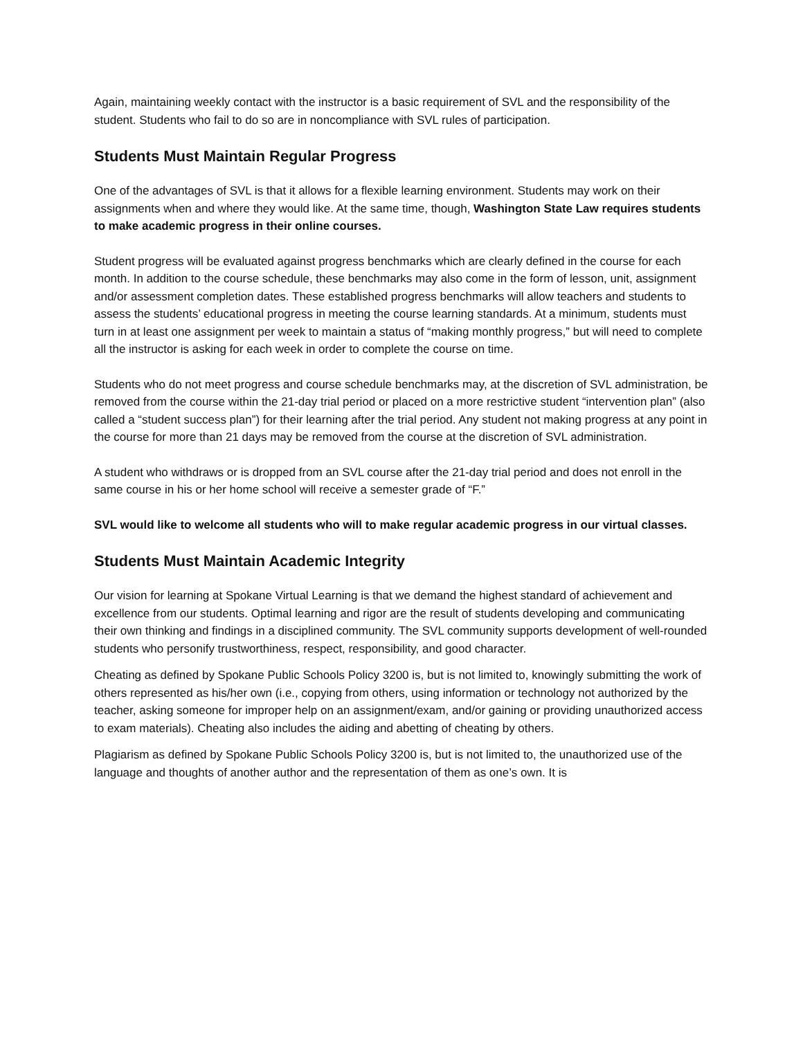Again, maintaining weekly contact with the instructor is a basic requirement of SVL and the responsibility of the student. Students who fail to do so are in noncompliance with SVL rules of participation.
Students Must Maintain Regular Progress
One of the advantages of SVL is that it allows for a flexible learning environment. Students may work on their assignments when and where they would like. At the same time, though, Washington State Law requires students to make academic progress in their online courses.
Student progress will be evaluated against progress benchmarks which are clearly defined in the course for each month. In addition to the course schedule, these benchmarks may also come in the form of lesson, unit, assignment and/or assessment completion dates. These established progress benchmarks will allow teachers and students to assess the students’ educational progress in meeting the course learning standards. At a minimum, students must turn in at least one assignment per week to maintain a status of “making monthly progress,” but will need to complete all the instructor is asking for each week in order to complete the course on time.
Students who do not meet progress and course schedule benchmarks may, at the discretion of SVL administration, be removed from the course within the 21-day trial period or placed on a more restrictive student “intervention plan” (also called a “student success plan”) for their learning after the trial period. Any student not making progress at any point in the course for more than 21 days may be removed from the course at the discretion of SVL administration.
A student who withdraws or is dropped from an SVL course after the 21-day trial period and does not enroll in the same course in his or her home school will receive a semester grade of “F.”
SVL would like to welcome all students who will to make regular academic progress in our virtual classes.
Students Must Maintain Academic Integrity
Our vision for learning at Spokane Virtual Learning is that we demand the highest standard of achievement and excellence from our students. Optimal learning and rigor are the result of students developing and communicating their own thinking and findings in a disciplined community. The SVL community supports development of well-rounded students who personify trustworthiness, respect, responsibility, and good character.
Cheating as defined by Spokane Public Schools Policy 3200 is, but is not limited to, knowingly submitting the work of others represented as his/her own (i.e., copying from others, using information or technology not authorized by the teacher, asking someone for improper help on an assignment/exam, and/or gaining or providing unauthorized access to exam materials). Cheating also includes the aiding and abetting of cheating by others.
Plagiarism as defined by Spokane Public Schools Policy 3200 is, but is not limited to, the unauthorized use of the language and thoughts of another author and the representation of them as one’s own. It is